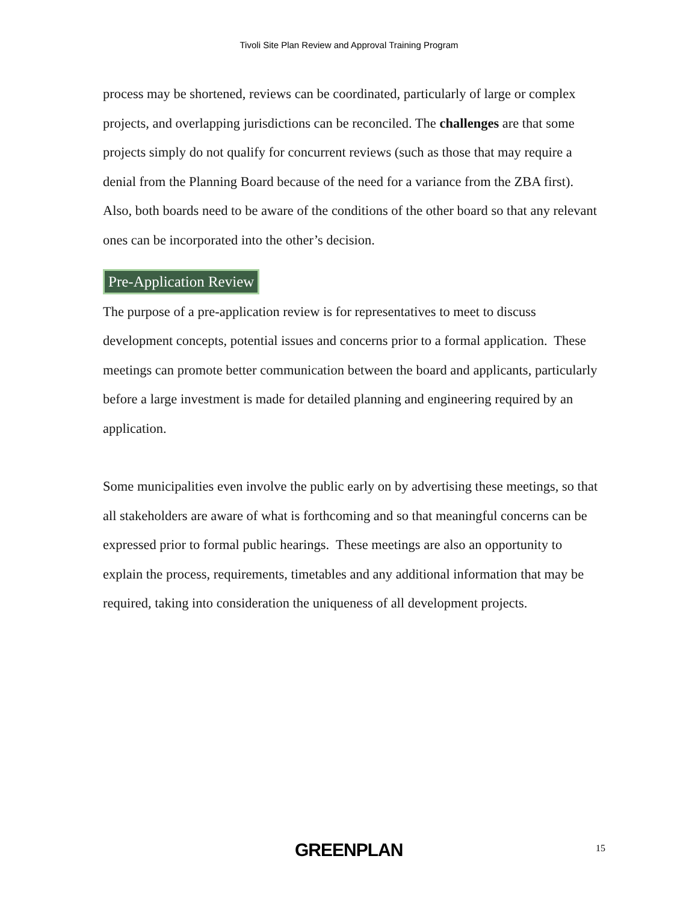Tivoli Site Plan Review and Approval Training Program
process may be shortened, reviews can be coordinated, particularly of large or complex projects, and overlapping jurisdictions can be reconciled. The challenges are that some projects simply do not qualify for concurrent reviews (such as those that may require a denial from the Planning Board because of the need for a variance from the ZBA first). Also, both boards need to be aware of the conditions of the other board so that any relevant ones can be incorporated into the other’s decision.
Pre-Application Review
The purpose of a pre-application review is for representatives to meet to discuss development concepts, potential issues and concerns prior to a formal application. These meetings can promote better communication between the board and applicants, particularly before a large investment is made for detailed planning and engineering required by an application.
Some municipalities even involve the public early on by advertising these meetings, so that all stakeholders are aware of what is forthcoming and so that meaningful concerns can be expressed prior to formal public hearings. These meetings are also an opportunity to explain the process, requirements, timetables and any additional information that may be required, taking into consideration the uniqueness of all development projects.
GREENPLAN 15